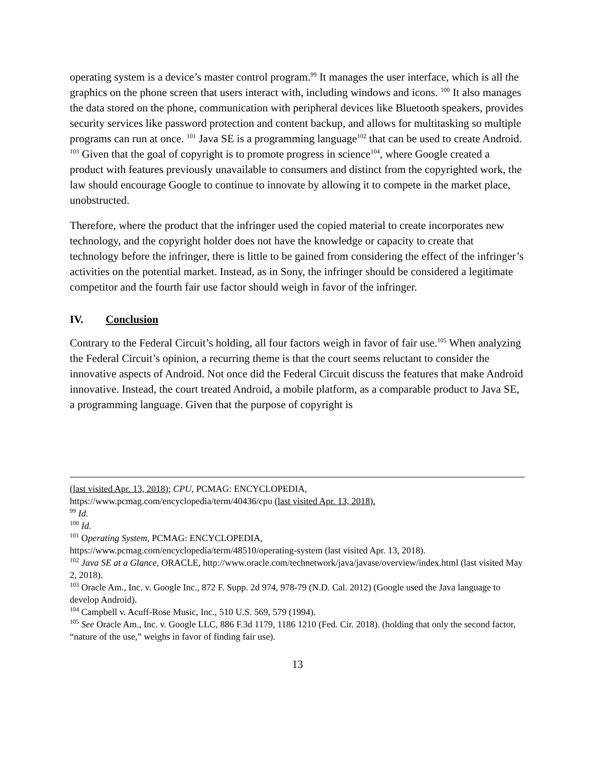operating system is a device’s master control program.<sup>99</sup> It manages the user interface, which is all the graphics on the phone screen that users interact with, including windows and icons. <sup>100</sup> It also manages the data stored on the phone, communication with peripheral devices like Bluetooth speakers, provides security services like password protection and content backup, and allows for multitasking so multiple programs can run at once. <sup>101</sup> Java SE is a programming language<sup>102</sup> that can be used to create Android. <sup>103</sup> Given that the goal of copyright is to promote progress in science<sup>104</sup>, where Google created a product with features previously unavailable to consumers and distinct from the copyrighted work, the law should encourage Google to continue to innovate by allowing it to compete in the market place, unobstructed.
Therefore, where the product that the infringer used the copied material to create incorporates new technology, and the copyright holder does not have the knowledge or capacity to create that technology before the infringer, there is little to be gained from considering the effect of the infringer’s activities on the potential market. Instead, as in Sony, the infringer should be considered a legitimate competitor and the fourth fair use factor should weigh in favor of the infringer.
IV. Conclusion
Contrary to the Federal Circuit’s holding, all four factors weigh in favor of fair use.<sup>105</sup> When analyzing the Federal Circuit’s opinion, a recurring theme is that the court seems reluctant to consider the innovative aspects of Android. Not once did the Federal Circuit discuss the features that make Android innovative. Instead, the court treated Android, a mobile platform, as a comparable product to Java SE, a programming language. Given that the purpose of copyright is
(last visited Apr. 13, 2018); CPU, PCMAG: ENCYCLOPEDIA,
https://www.pcmag.com/encyclopedia/term/40436/cpu (last visited Apr. 13, 2018).
<sup>99</sup> Id.
<sup>100</sup> Id.
<sup>101</sup> Operating System, PCMAG: ENCYCLOPEDIA,
https://www.pcmag.com/encyclopedia/term/48510/operating-system (last visited Apr. 13, 2018).
<sup>102</sup> Java SE at a Glance, ORACLE, http://www.oracle.com/technetwork/java/javase/overview/index.html (last visited May 2, 2018).
<sup>103</sup> Oracle Am., Inc. v. Google Inc., 872 F. Supp. 2d 974, 978-79 (N.D. Cal. 2012) (Google used the Java language to develop Android).
<sup>104</sup> Campbell v. Acuff-Rose Music, Inc., 510 U.S. 569, 579 (1994).
<sup>105</sup> See Oracle Am., Inc. v. Google LLC, 886 F.3d 1179, 1186 1210 (Fed. Cir. 2018). (holding that only the second factor, “nature of the use,” weighs in favor of finding fair use).
13